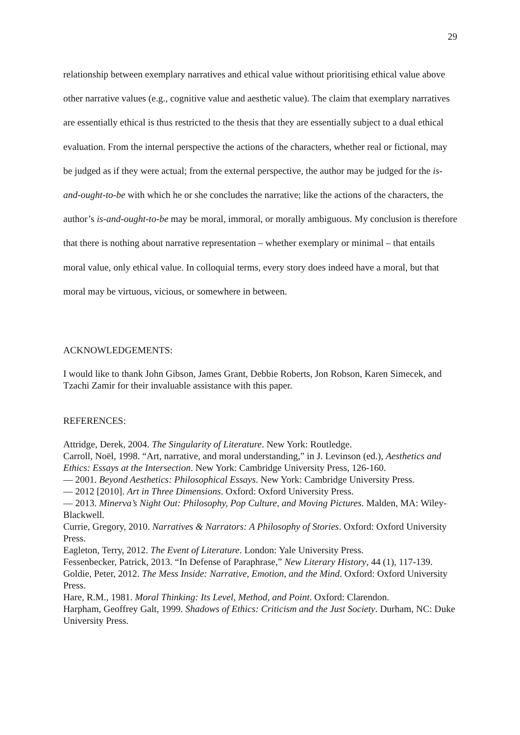29
relationship between exemplary narratives and ethical value without prioritising ethical value above other narrative values (e.g., cognitive value and aesthetic value). The claim that exemplary narratives are essentially ethical is thus restricted to the thesis that they are essentially subject to a dual ethical evaluation. From the internal perspective the actions of the characters, whether real or fictional, may be judged as if they were actual; from the external perspective, the author may be judged for the is-and-ought-to-be with which he or she concludes the narrative; like the actions of the characters, the author’s is-and-ought-to-be may be moral, immoral, or morally ambiguous. My conclusion is therefore that there is nothing about narrative representation – whether exemplary or minimal – that entails moral value, only ethical value. In colloquial terms, every story does indeed have a moral, but that moral may be virtuous, vicious, or somewhere in between.
ACKNOWLEDGEMENTS:
I would like to thank John Gibson, James Grant, Debbie Roberts, Jon Robson, Karen Simecek, and Tzachi Zamir for their invaluable assistance with this paper.
REFERENCES:
Attridge, Derek, 2004. The Singularity of Literature. New York: Routledge.
Carroll, Noël, 1998. “Art, narrative, and moral understanding,” in J. Levinson (ed.), Aesthetics and Ethics: Essays at the Intersection. New York: Cambridge University Press, 126-160.
— 2001. Beyond Aesthetics: Philosophical Essays. New York: Cambridge University Press.
— 2012 [2010]. Art in Three Dimensions. Oxford: Oxford University Press.
— 2013. Minerva’s Night Out: Philosophy, Pop Culture, and Moving Pictures. Malden, MA: Wiley-Blackwell.
Currie, Gregory, 2010. Narratives & Narrators: A Philosophy of Stories. Oxford: Oxford University Press.
Eagleton, Terry, 2012. The Event of Literature. London: Yale University Press.
Fessenbecker, Patrick, 2013. “In Defense of Paraphrase,” New Literary History, 44 (1), 117-139.
Goldie, Peter, 2012. The Mess Inside: Narrative, Emotion, and the Mind. Oxford: Oxford University Press.
Hare, R.M., 1981. Moral Thinking: Its Level, Method, and Point. Oxford: Clarendon.
Harpham, Geoffrey Galt, 1999. Shadows of Ethics: Criticism and the Just Society. Durham, NC: Duke University Press.